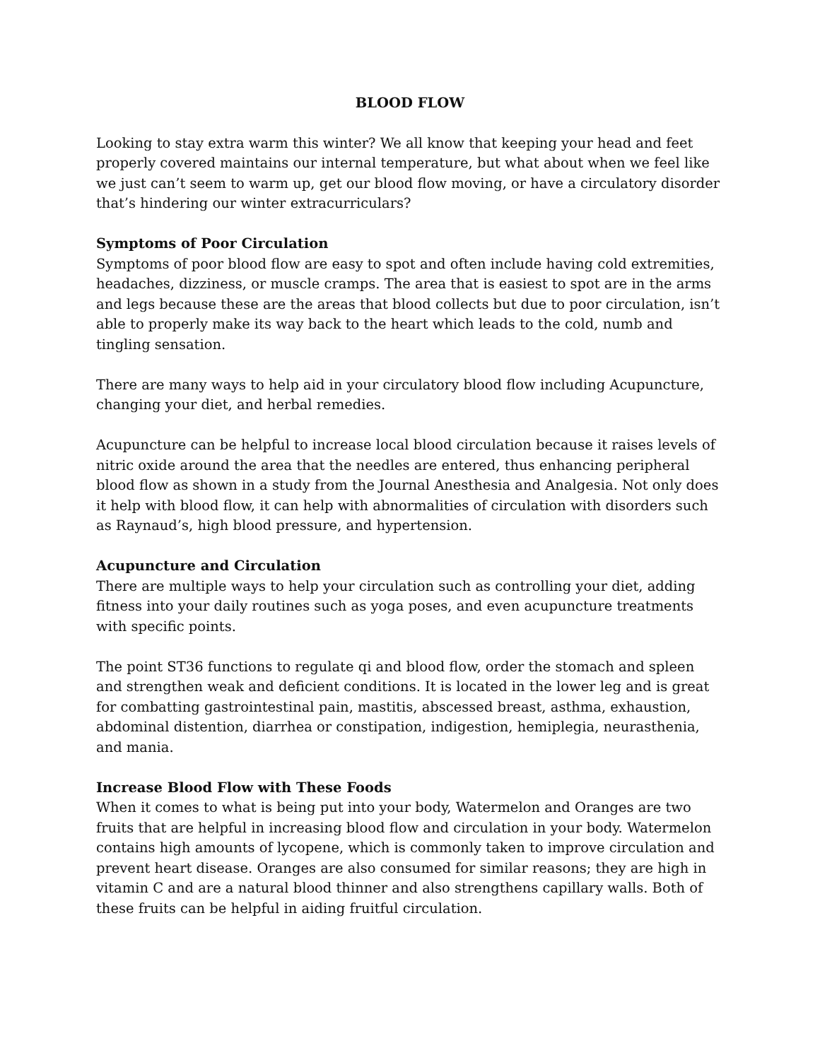BLOOD FLOW
Looking to stay extra warm this winter? We all know that keeping your head and feet properly covered maintains our internal temperature, but what about when we feel like we just can’t seem to warm up, get our blood flow moving, or have a circulatory disorder that’s hindering our winter extracurriculars?
Symptoms of Poor Circulation
Symptoms of poor blood flow are easy to spot and often include having cold extremities, headaches, dizziness, or muscle cramps. The area that is easiest to spot are in the arms and legs because these are the areas that blood collects but due to poor circulation, isn’t able to properly make its way back to the heart which leads to the cold, numb and tingling sensation.
There are many ways to help aid in your circulatory blood flow including Acupuncture, changing your diet, and herbal remedies.
Acupuncture can be helpful to increase local blood circulation because it raises levels of nitric oxide around the area that the needles are entered, thus enhancing peripheral blood flow as shown in a study from the Journal Anesthesia and Analgesia. Not only does it help with blood flow, it can help with abnormalities of circulation with disorders such as Raynaud’s, high blood pressure, and hypertension.
Acupuncture and Circulation
There are multiple ways to help your circulation such as controlling your diet, adding fitness into your daily routines such as yoga poses, and even acupuncture treatments with specific points.
The point ST36 functions to regulate qi and blood flow, order the stomach and spleen and strengthen weak and deficient conditions. It is located in the lower leg and is great for combatting gastrointestinal pain, mastitis, abscessed breast, asthma, exhaustion, abdominal distention, diarrhea or constipation, indigestion, hemiplegia, neurasthenia, and mania.
Increase Blood Flow with These Foods
When it comes to what is being put into your body, Watermelon and Oranges are two fruits that are helpful in increasing blood flow and circulation in your body. Watermelon contains high amounts of lycopene, which is commonly taken to improve circulation and prevent heart disease. Oranges are also consumed for similar reasons; they are high in vitamin C and are a natural blood thinner and also strengthens capillary walls. Both of these fruits can be helpful in aiding fruitful circulation.